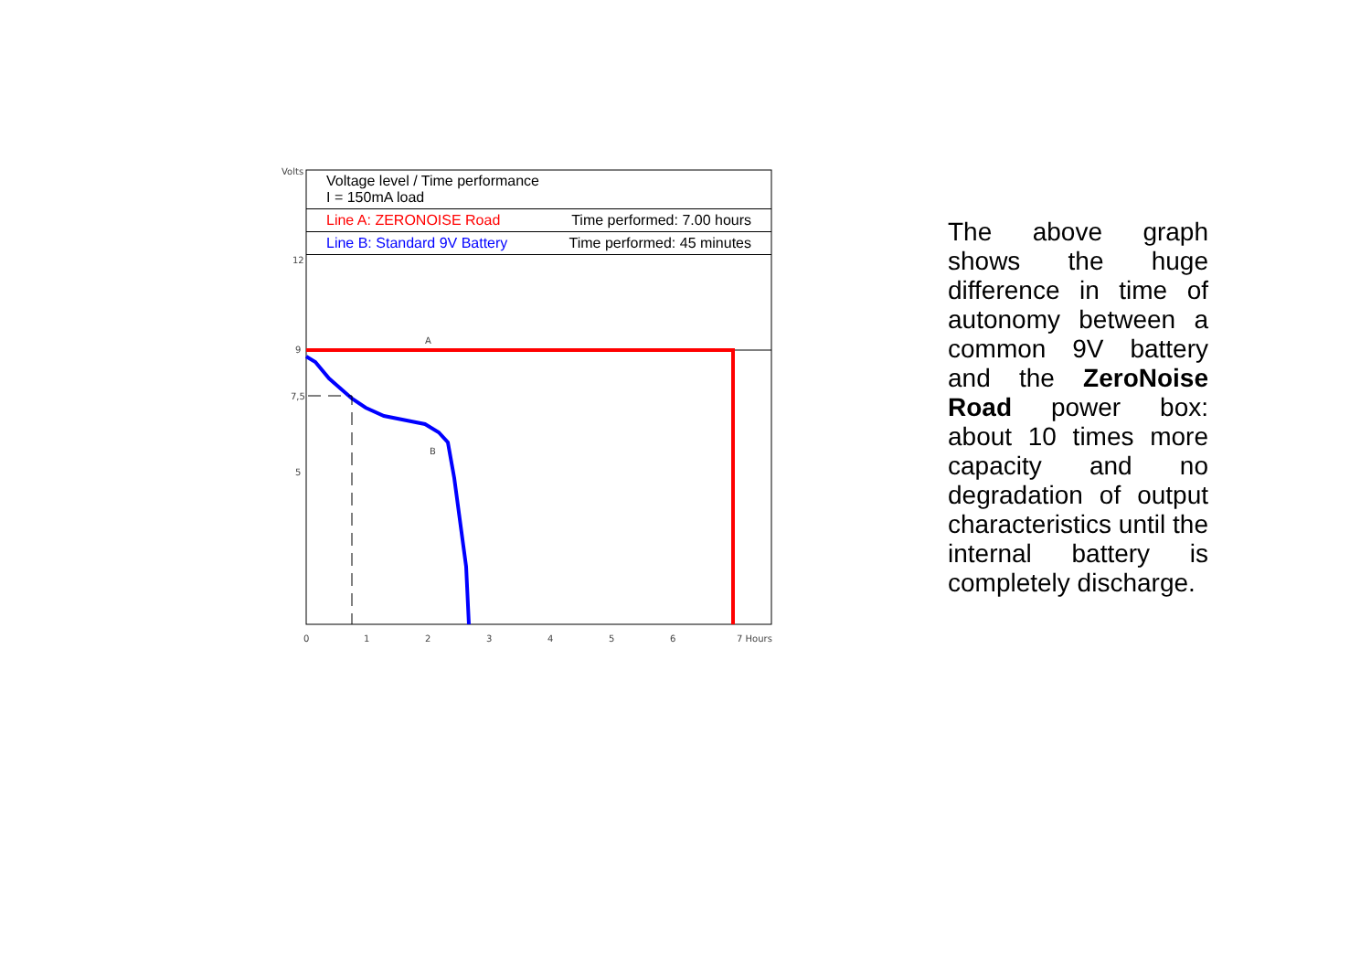Volts
12
9
7,5
5
0
1
2
3
4
5
6
7 Hours
A
B
Voltage level / Time performance
I = 150mA load
Line A: ZERONOISE Road Time performed: 7.00 hours
Line B: Standard 9V Battery Time performed: 45 minutes
The above graph shows the huge difference in time of autonomy between a common 9V battery and the ZeroNoise Road power box: about 10 times more capacity and no degradation of output characteristics until the internal battery is completely discharge.